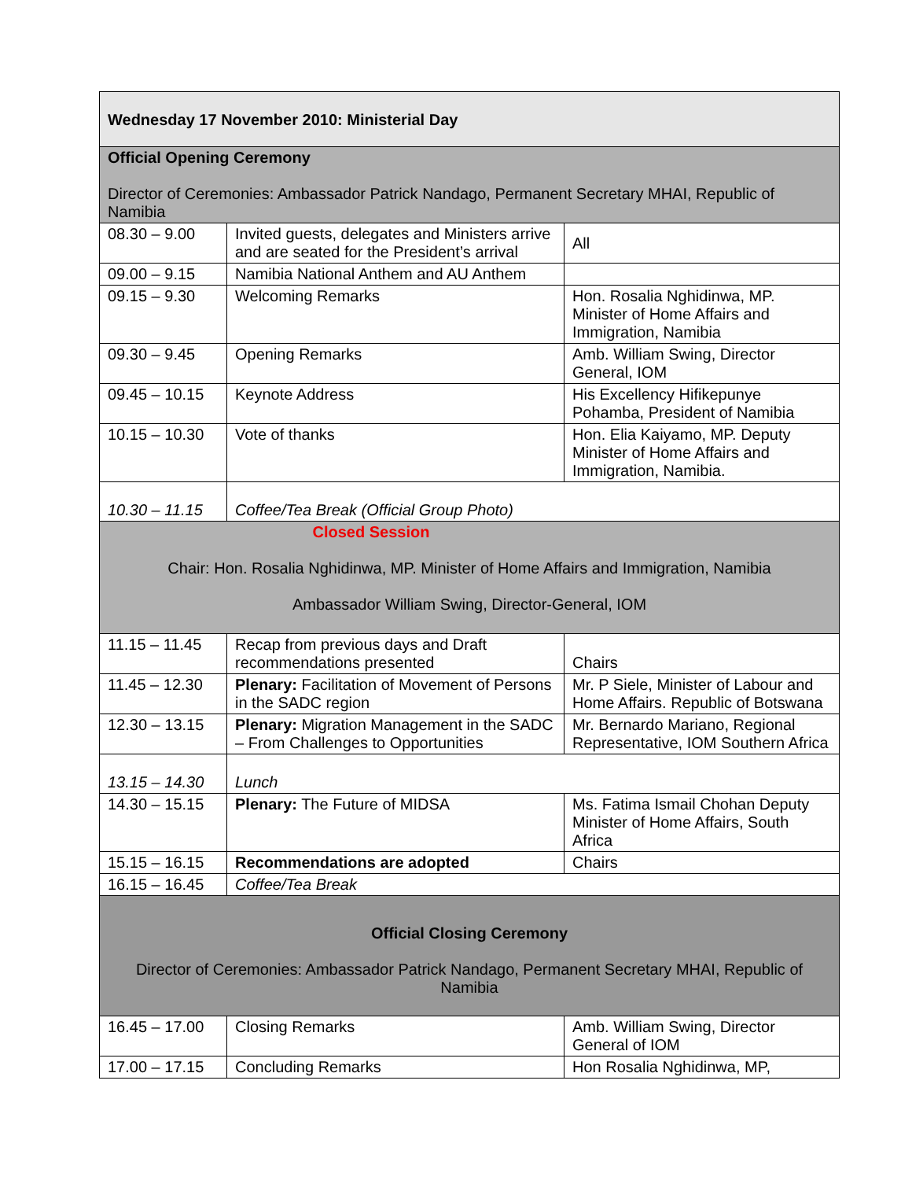| Wednesday 17 November 2010: Ministerial Day | | |
| Official Opening Ceremony Director of Ceremonies: Ambassador Patrick Nandago, Permanent Secretary MHAI, Republic of Namibia | | |
| 08.30 – 9.00 | Invited guests, delegates and Ministers arrive and are seated for the President’s arrival | All |
| 09.00 – 9.15 | Namibia National Anthem and AU Anthem | |
| 09.15 – 9.30 | Welcoming Remarks | Hon. Rosalia Nghidinwa, MP. Minister of Home Affairs and Immigration, Namibia |
| 09.30 – 9.45 | Opening Remarks | Amb. William Swing, Director General, IOM |
| 09.45 – 10.15 | Keynote Address | His Excellency Hifikepunye Pohamba, President of Namibia |
| 10.15 – 10.30 | Vote of thanks | Hon. Elia Kaiyamo, MP. Deputy Minister of Home Affairs and Immigration, Namibia. |
| 10.30 – 11.15 | Coffee/Tea Break (Official Group Photo) | |
| Closed Session Chair: Hon. Rosalia Nghidinwa, MP. Minister of Home Affairs and Immigration, Namibia Ambassador William Swing, Director-General, IOM | | |
| 11.15 – 11.45 | Recap from previous days and Draft recommendations presented | Chairs |
| 11.45 – 12.30 | Plenary: Facilitation of Movement of Persons in the SADC region | Mr. P Siele, Minister of Labour and Home Affairs. Republic of Botswana |
| 12.30 – 13.15 | Plenary: Migration Management in the SADC – From Challenges to Opportunities | Mr. Bernardo Mariano, Regional Representative, IOM Southern Africa |
| 13.15 – 14.30 | Lunch | |
| 14.30 – 15.15 | Plenary: The Future of MIDSA | Ms. Fatima Ismail Chohan Deputy Minister of Home Affairs, South Africa |
| 15.15 – 16.15 | Recommendations are adopted | Chairs |
| 16.15 – 16.45 | Coffee/Tea Break | |
| Official Closing Ceremony Director of Ceremonies: Ambassador Patrick Nandago, Permanent Secretary MHAI, Republic of Namibia | | |
| 16.45 – 17.00 | Closing Remarks | Amb. William Swing, Director General of IOM |
| 17.00 – 17.15 | Concluding Remarks | Hon Rosalia Nghidinwa, MP, |